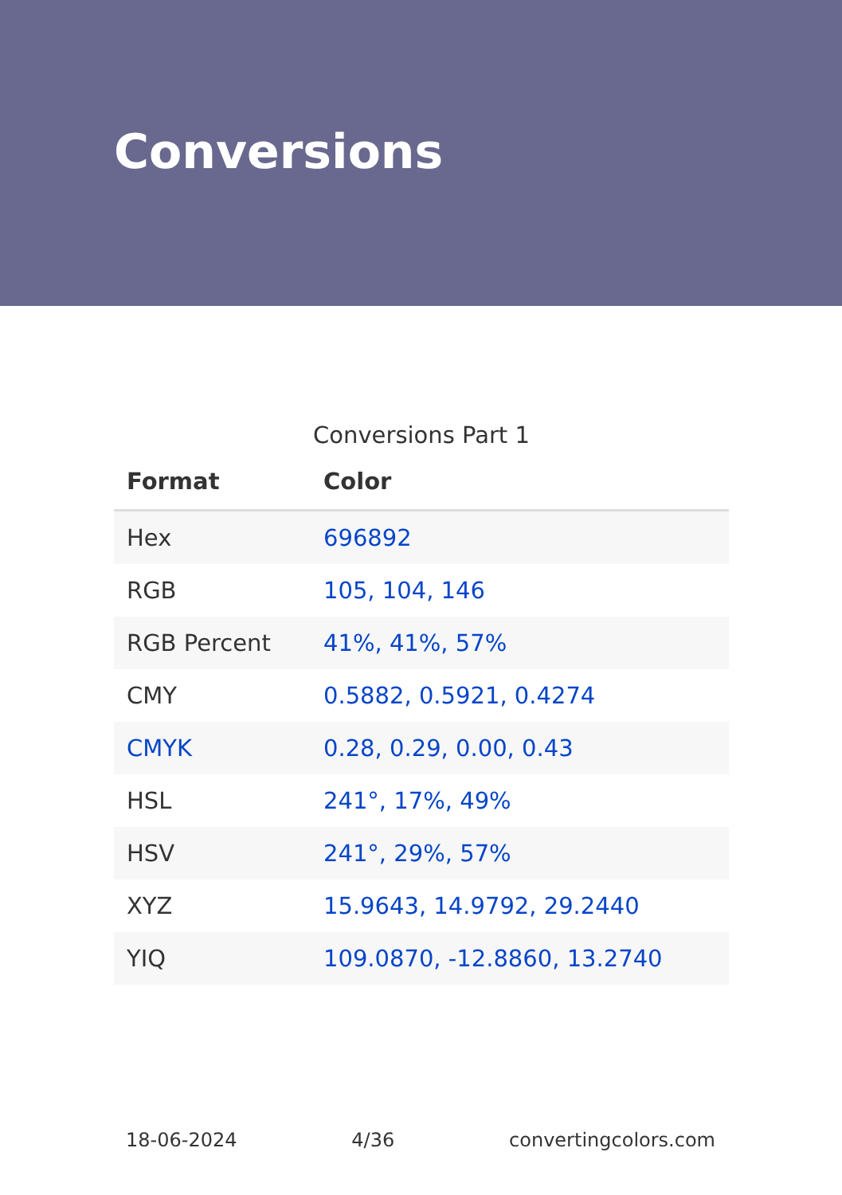Conversions
Conversions Part 1
| Format | Color |
| --- | --- |
| Hex | 696892 |
| RGB | 105, 104, 146 |
| RGB Percent | 41%, 41%, 57% |
| CMY | 0.5882, 0.5921, 0.4274 |
| CMYK | 0.28, 0.29, 0.00, 0.43 |
| HSL | 241°, 17%, 49% |
| HSV | 241°, 29%, 57% |
| XYZ | 15.9643, 14.9792, 29.2440 |
| YIQ | 109.0870, -12.8860, 13.2740 |
18-06-2024 4/36 convertingcolors.com